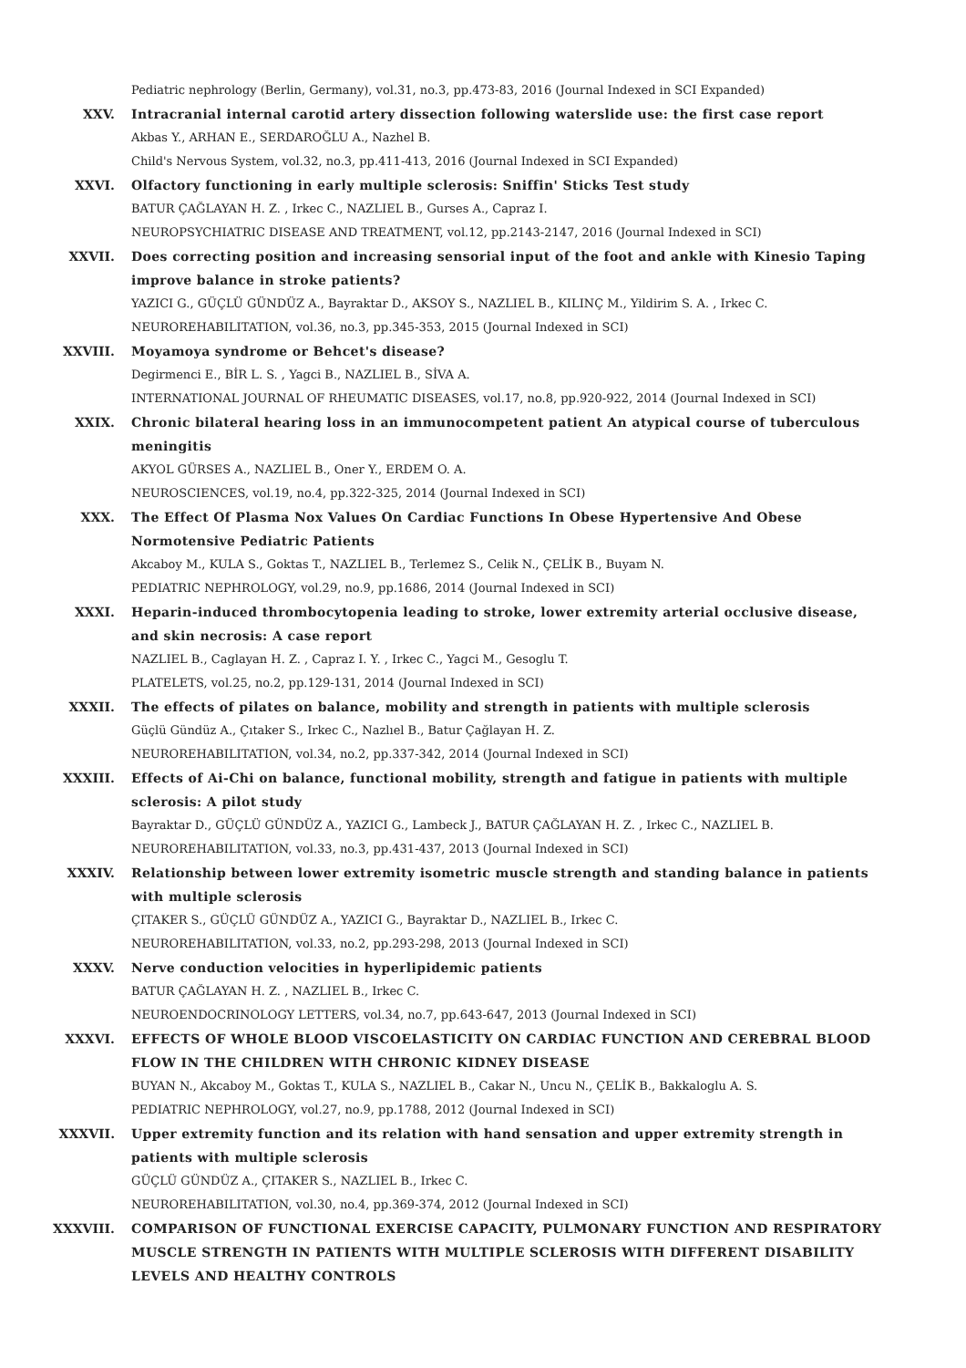Pediatric nephrology (Berlin, Germany), vol.31, no.3, pp.473-83, 2016 (Journal Indexed in SCI Expanded)
XXV. Intracranial internal carotid artery dissection following waterslide use: the first case report
Akbas Y., ARHAN E., SERDAROĞLU A., Nazhel B.
Child's Nervous System, vol.32, no.3, pp.411-413, 2016 (Journal Indexed in SCI Expanded)
XXVI. Olfactory functioning in early multiple sclerosis: Sniffin' Sticks Test study
BATUR ÇAĞLAYAN H. Z. , Irkec C., NAZLIEL B., Gurses A., Capraz I.
NEUROPSYCHIATRIC DISEASE AND TREATMENT, vol.12, pp.2143-2147, 2016 (Journal Indexed in SCI)
XXVII. Does correcting position and increasing sensorial input of the foot and ankle with Kinesio Taping improve balance in stroke patients?
YAZICI G., GÜÇLÜ GÜNDÜZ A., Bayraktar D., AKSOY S., NAZLIEL B., KILINÇ M., Yildirim S. A. , Irkec C.
NEUROREHABILITATION, vol.36, no.3, pp.345-353, 2015 (Journal Indexed in SCI)
XXVIII. Moyamoya syndrome or Behcet's disease?
Degirmenci E., BİR L. S. , Yagci B., NAZLIEL B., SİVA A.
INTERNATIONAL JOURNAL OF RHEUMATIC DISEASES, vol.17, no.8, pp.920-922, 2014 (Journal Indexed in SCI)
XXIX. Chronic bilateral hearing loss in an immunocompetent patient An atypical course of tuberculous meningitis
AKYOL GÜRSES A., NAZLIEL B., Oner Y., ERDEM O. A.
NEUROSCIENCES, vol.19, no.4, pp.322-325, 2014 (Journal Indexed in SCI)
XXX. The Effect Of Plasma Nox Values On Cardiac Functions In Obese Hypertensive And Obese Normotensive Pediatric Patients
Akcaboy M., KULA S., Goktas T., NAZLIEL B., Terlemez S., Celik N., ÇELİK B., Buyam N.
PEDIATRIC NEPHROLOGY, vol.29, no.9, pp.1686, 2014 (Journal Indexed in SCI)
XXXI. Heparin-induced thrombocytopenia leading to stroke, lower extremity arterial occlusive disease, and skin necrosis: A case report
NAZLIEL B., Caglayan H. Z. , Capraz I. Y. , Irkec C., Yagci M., Gesoglu T.
PLATELETS, vol.25, no.2, pp.129-131, 2014 (Journal Indexed in SCI)
XXXII. The effects of pilates on balance, mobility and strength in patients with multiple sclerosis
Güçlü Gündüz A., Çıtaker S., Irkec C., Nazlıel B., Batur Çağlayan H. Z.
NEUROREHABILITATION, vol.34, no.2, pp.337-342, 2014 (Journal Indexed in SCI)
XXXIII. Effects of Ai-Chi on balance, functional mobility, strength and fatigue in patients with multiple sclerosis: A pilot study
Bayraktar D., GÜÇLÜ GÜNDÜZ A., YAZICI G., Lambeck J., BATUR ÇAĞLAYAN H. Z. , Irkec C., NAZLIEL B.
NEUROREHABILITATION, vol.33, no.3, pp.431-437, 2013 (Journal Indexed in SCI)
XXXIV. Relationship between lower extremity isometric muscle strength and standing balance in patients with multiple sclerosis
ÇITAKER S., GÜÇLÜ GÜNDÜZ A., YAZICI G., Bayraktar D., NAZLIEL B., Irkec C.
NEUROREHABILITATION, vol.33, no.2, pp.293-298, 2013 (Journal Indexed in SCI)
XXXV. Nerve conduction velocities in hyperlipidemic patients
BATUR ÇAĞLAYAN H. Z. , NAZLIEL B., Irkec C.
NEUROENDOCRINOLOGY LETTERS, vol.34, no.7, pp.643-647, 2013 (Journal Indexed in SCI)
XXXVI. EFFECTS OF WHOLE BLOOD VISCOELASTICITY ON CARDIAC FUNCTION AND CEREBRAL BLOOD FLOW IN THE CHILDREN WITH CHRONIC KIDNEY DISEASE
BUYAN N., Akcaboy M., Goktas T., KULA S., NAZLIEL B., Cakar N., Uncu N., ÇELİK B., Bakkaloglu A. S.
PEDIATRIC NEPHROLOGY, vol.27, no.9, pp.1788, 2012 (Journal Indexed in SCI)
XXXVII. Upper extremity function and its relation with hand sensation and upper extremity strength in patients with multiple sclerosis
GÜÇLÜ GÜNDÜZ A., ÇITAKER S., NAZLIEL B., Irkec C.
NEUROREHABILITATION, vol.30, no.4, pp.369-374, 2012 (Journal Indexed in SCI)
XXXVIII. COMPARISON OF FUNCTIONAL EXERCISE CAPACITY, PULMONARY FUNCTION AND RESPIRATORY MUSCLE STRENGTH IN PATIENTS WITH MULTIPLE SCLEROSIS WITH DIFFERENT DISABILITY LEVELS AND HEALTHY CONTROLS